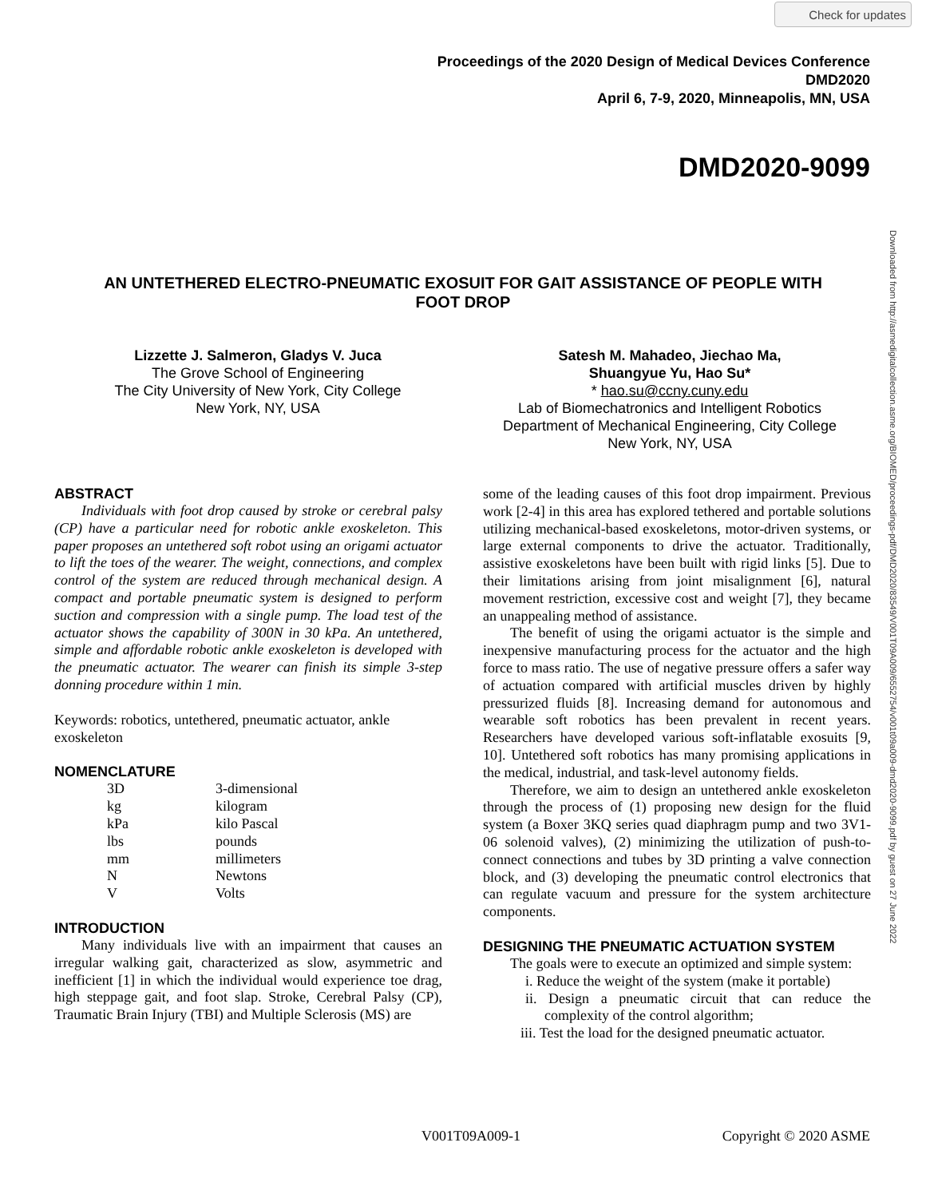Check for updates
Downloaded from http://asmedigitalcollection.asme.org/BIOMED/proceedings-pdf/DMD2020/83549/V001T09A009/6552754/v001t09a009-dmd2020-9099.pdf by guest on 27 June 2022
Proceedings of the 2020 Design of Medical Devices Conference
DMD2020
April 6, 7-9, 2020, Minneapolis, MN, USA
DMD2020-9099
AN UNTETHERED ELECTRO-PNEUMATIC EXOSUIT FOR GAIT ASSISTANCE OF PEOPLE WITH FOOT DROP
Lizzette J. Salmeron, Gladys V. Juca
The Grove School of Engineering
The City University of New York, City College
New York, NY, USA
Satesh M. Mahadeo, Jiechao Ma,
Shuangyue Yu, Hao Su*
* hao.su@ccny.cuny.edu
Lab of Biomechatronics and Intelligent Robotics
Department of Mechanical Engineering, City College
New York, NY, USA
ABSTRACT
Individuals with foot drop caused by stroke or cerebral palsy (CP) have a particular need for robotic ankle exoskeleton. This paper proposes an untethered soft robot using an origami actuator to lift the toes of the wearer. The weight, connections, and complex control of the system are reduced through mechanical design. A compact and portable pneumatic system is designed to perform suction and compression with a single pump. The load test of the actuator shows the capability of 300N in 30 kPa. An untethered, simple and affordable robotic ankle exoskeleton is developed with the pneumatic actuator. The wearer can finish its simple 3-step donning procedure within 1 min.
Keywords: robotics, untethered, pneumatic actuator, ankle exoskeleton
NOMENCLATURE
| 3D | 3-dimensional |
| kg | kilogram |
| kPa | kilo Pascal |
| lbs | pounds |
| mm | millimeters |
| N | Newtons |
| V | Volts |
INTRODUCTION
Many individuals live with an impairment that causes an irregular walking gait, characterized as slow, asymmetric and inefficient [1] in which the individual would experience toe drag, high steppage gait, and foot slap. Stroke, Cerebral Palsy (CP), Traumatic Brain Injury (TBI) and Multiple Sclerosis (MS) are
some of the leading causes of this foot drop impairment. Previous work [2-4] in this area has explored tethered and portable solutions utilizing mechanical-based exoskeletons, motor-driven systems, or large external components to drive the actuator. Traditionally, assistive exoskeletons have been built with rigid links [5]. Due to their limitations arising from joint misalignment [6], natural movement restriction, excessive cost and weight [7], they became an unappealing method of assistance.
The benefit of using the origami actuator is the simple and inexpensive manufacturing process for the actuator and the high force to mass ratio. The use of negative pressure offers a safer way of actuation compared with artificial muscles driven by highly pressurized fluids [8]. Increasing demand for autonomous and wearable soft robotics has been prevalent in recent years. Researchers have developed various soft-inflatable exosuits [9, 10]. Untethered soft robotics has many promising applications in the medical, industrial, and task-level autonomy fields.
Therefore, we aim to design an untethered ankle exoskeleton through the process of (1) proposing new design for the fluid system (a Boxer 3KQ series quad diaphragm pump and two 3V1-06 solenoid valves), (2) minimizing the utilization of push-to-connect connections and tubes by 3D printing a valve connection block, and (3) developing the pneumatic control electronics that can regulate vacuum and pressure for the system architecture components.
DESIGNING THE PNEUMATIC ACTUATION SYSTEM
The goals were to execute an optimized and simple system:
i. Reduce the weight of the system (make it portable)
ii. Design a pneumatic circuit that can reduce the complexity of the control algorithm;
iii. Test the load for the designed pneumatic actuator.
V001T09A009-1 Copyright © 2020 ASME